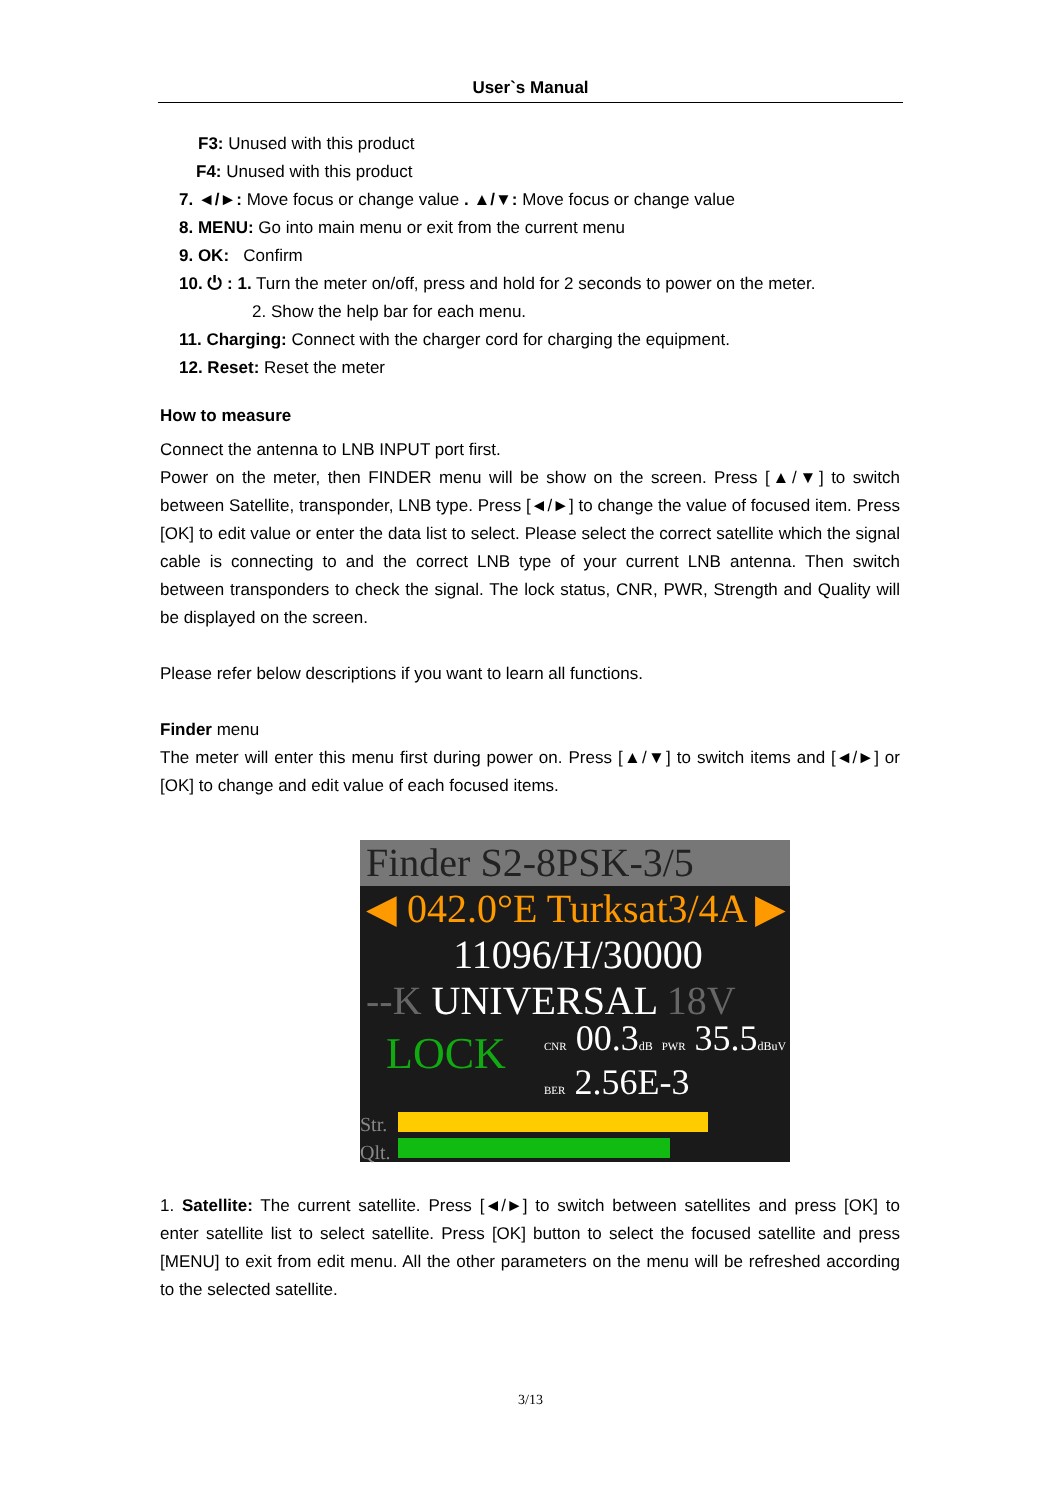User`s Manual
F3: Unused with this product
F4: Unused with this product
7. ◄/►: Move focus or change value . ▲/▼: Move focus or change value
8. MENU: Go into main menu or exit from the current menu
9. OK: Confirm
10. ⏻ : 1. Turn the meter on/off, press and hold for 2 seconds to power on the meter.
2. Show the help bar for each menu.
11. Charging: Connect with the charger cord for charging the equipment.
12. Reset: Reset the meter
How to measure
Connect the antenna to LNB INPUT port first.
Power on the meter, then FINDER menu will be show on the screen. Press [▲/▼] to switch between Satellite, transponder, LNB type. Press [◄/►] to change the value of focused item. Press [OK] to edit value or enter the data list to select. Please select the correct satellite which the signal cable is connecting to and the correct LNB type of your current LNB antenna. Then switch between transponders to check the signal. The lock status, CNR, PWR, Strength and Quality will be displayed on the screen.
Please refer below descriptions if you want to learn all functions.
Finder menu
The meter will enter this menu first during power on. Press [▲/▼] to switch items and [◄/►] or [OK] to change and edit value of each focused items.
Finder S2-8PSK-3/5
◀ 042.0°E Turksat3/4A ▶
11096/H/30000
--K UNIVERSAL 18V
LOCK CNR 00.3dB PWR 35.5dBuV
BER 2.56E-3
Str.
Qlt.
1. Satellite: The current satellite. Press [◄/►] to switch between satellites and press [OK] to enter satellite list to select satellite. Press [OK] button to select the focused satellite and press [MENU] to exit from edit menu. All the other parameters on the menu will be refreshed according to the selected satellite.
3/13